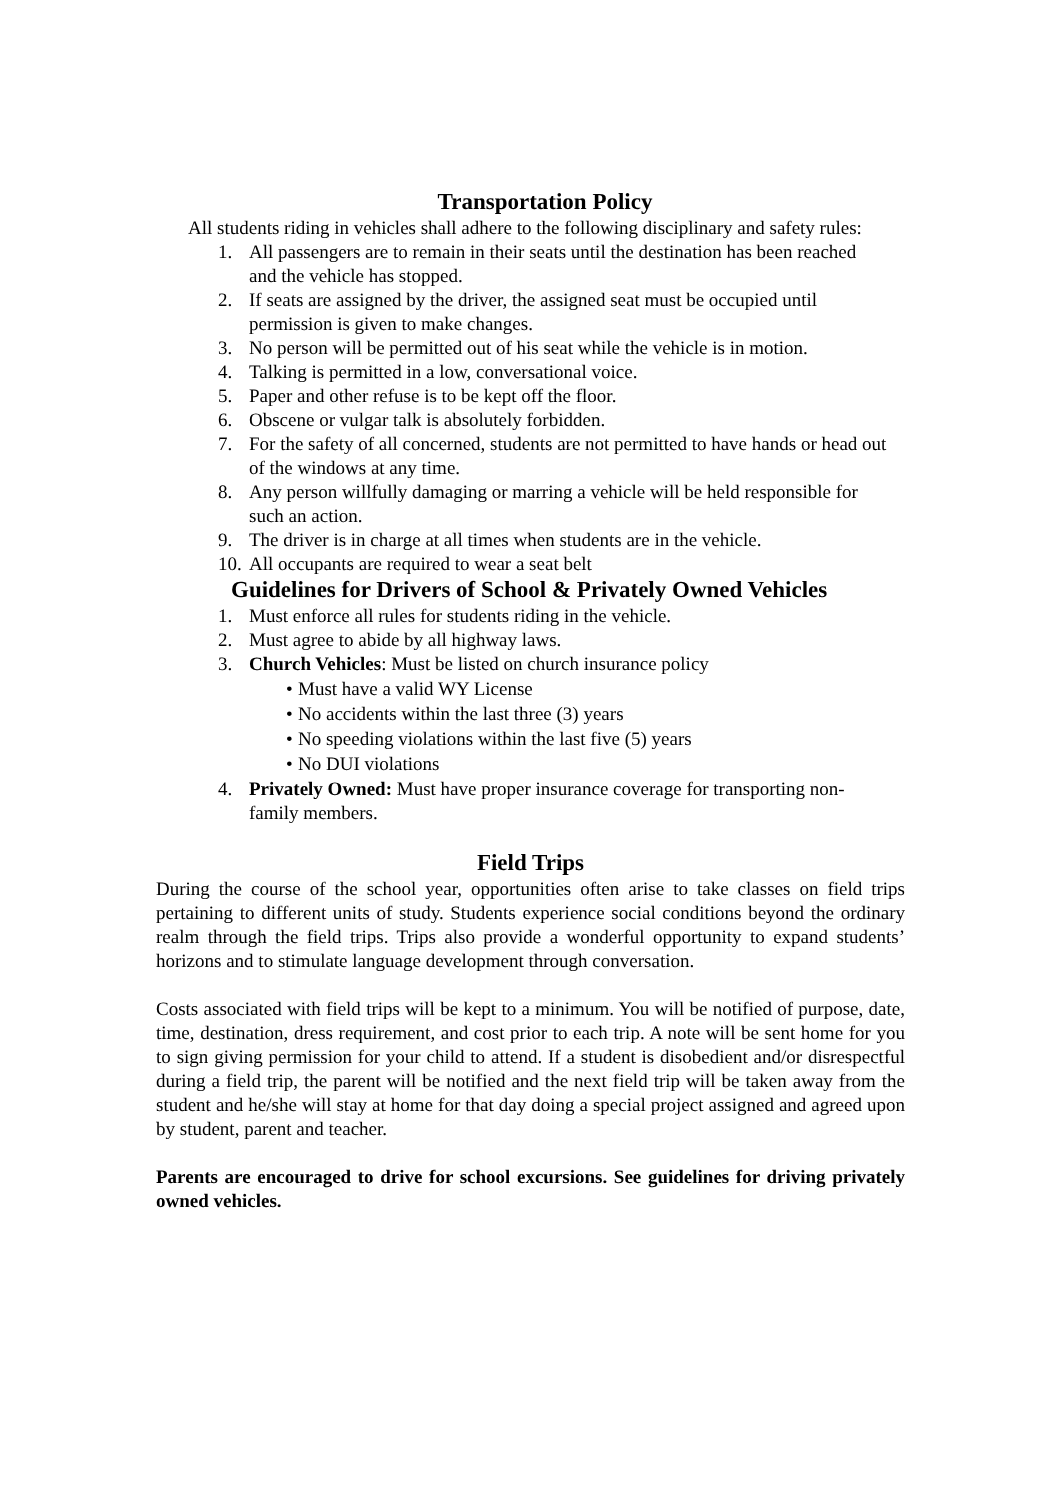Transportation Policy
All students riding in vehicles shall adhere to the following disciplinary and safety rules:
1. All passengers are to remain in their seats until the destination has been reached and the vehicle has stopped.
2. If seats are assigned by the driver, the assigned seat must be occupied until permission is given to make changes.
3. No person will be permitted out of his seat while the vehicle is in motion.
4. Talking is permitted in a low, conversational voice.
5. Paper and other refuse is to be kept off the floor.
6. Obscene or vulgar talk is absolutely forbidden.
7. For the safety of all concerned, students are not permitted to have hands or head out of the windows at any time.
8. Any person willfully damaging or marring a vehicle will be held responsible for such an action.
9. The driver is in charge at all times when students are in the vehicle.
10. All occupants are required to wear a seat belt
Guidelines for Drivers of School & Privately Owned Vehicles
1. Must enforce all rules for students riding in the vehicle.
2. Must agree to abide by all highway laws.
3. Church Vehicles: Must be listed on church insurance policy
• Must have a valid WY License
• No accidents within the last three (3) years
• No speeding violations within the last five (5) years
• No DUI violations
4. Privately Owned: Must have proper insurance coverage for transporting non-family members.
Field Trips
During the course of the school year, opportunities often arise to take classes on field trips pertaining to different units of study. Students experience social conditions beyond the ordinary realm through the field trips. Trips also provide a wonderful opportunity to expand students’ horizons and to stimulate language development through conversation.
Costs associated with field trips will be kept to a minimum. You will be notified of purpose, date, time, destination, dress requirement, and cost prior to each trip. A note will be sent home for you to sign giving permission for your child to attend. If a student is disobedient and/or disrespectful during a field trip, the parent will be notified and the next field trip will be taken away from the student and he/she will stay at home for that day doing a special project assigned and agreed upon by student, parent and teacher.
Parents are encouraged to drive for school excursions. See guidelines for driving privately owned vehicles.